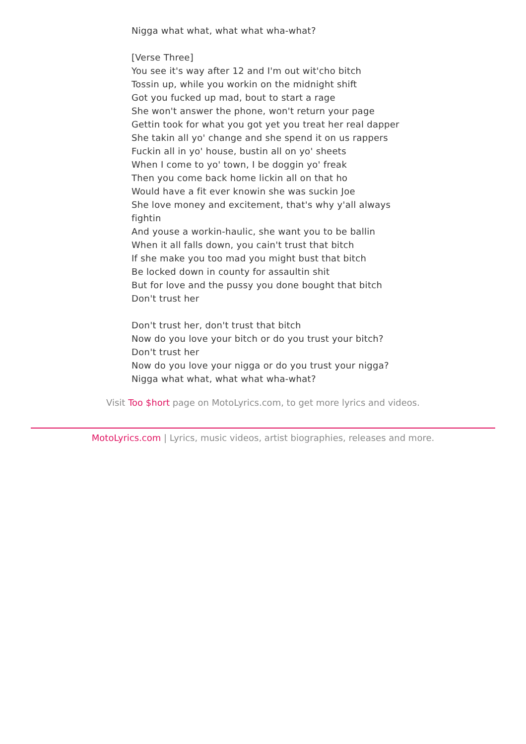Nigga what what, what what wha-what?
[Verse Three]
You see it's way after 12 and I'm out wit'cho bitch
Tossin up, while you workin on the midnight shift
Got you fucked up mad, bout to start a rage
She won't answer the phone, won't return your page
Gettin took for what you got yet you treat her real dapper
She takin all yo' change and she spend it on us rappers
Fuckin all in yo' house, bustin all on yo' sheets
When I come to yo' town, I be doggin yo' freak
Then you come back home lickin all on that ho
Would have a fit ever knowin she was suckin Joe
She love money and excitement, that's why y'all always fightin
And youse a workin-haulic, she want you to be ballin
When it all falls down, you cain't trust that bitch
If she make you too mad you might bust that bitch
Be locked down in county for assaultin shit
But for love and the pussy you done bought that bitch
Don't trust her
Don't trust her, don't trust that bitch
Now do you love your bitch or do you trust your bitch?
Don't trust her
Now do you love your nigga or do you trust your nigga?
Nigga what what, what what wha-what?
Visit Too $hort page on MotoLyrics.com, to get more lyrics and videos.
MotoLyrics.com | Lyrics, music videos, artist biographies, releases and more.